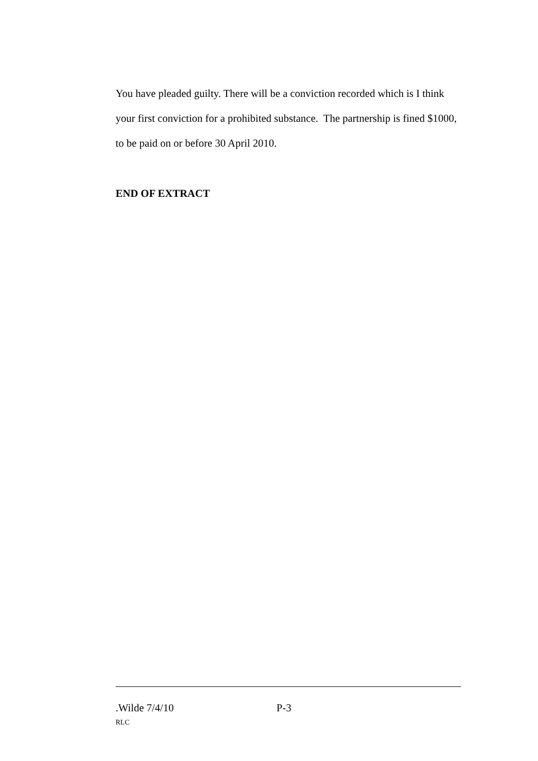You have pleaded guilty. There will be a conviction recorded which is I think your first conviction for a prohibited substance. The partnership is fined $1000, to be paid on or before 30 April 2010.
END OF EXTRACT
.Wilde 7/4/10 P-3
RLC